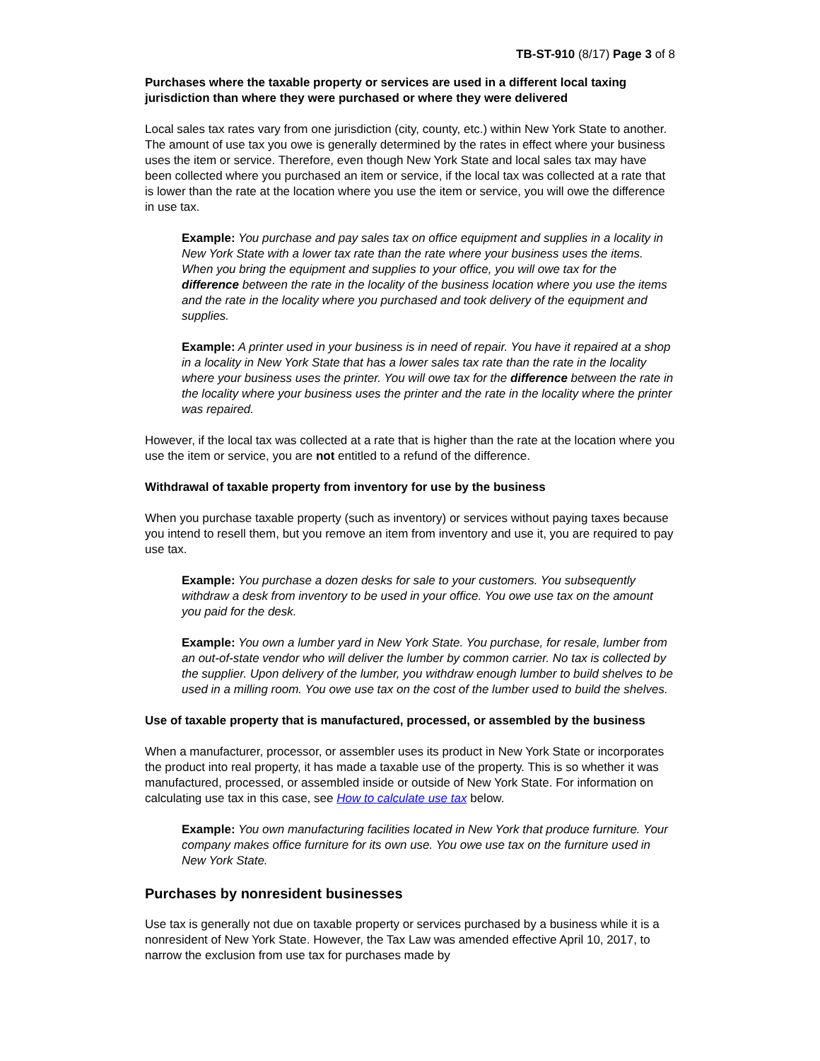TB-ST-910 (8/17) Page 3 of 8
Purchases where the taxable property or services are used in a different local taxing jurisdiction than where they were purchased or where they were delivered
Local sales tax rates vary from one jurisdiction (city, county, etc.) within New York State to another. The amount of use tax you owe is generally determined by the rates in effect where your business uses the item or service. Therefore, even though New York State and local sales tax may have been collected where you purchased an item or service, if the local tax was collected at a rate that is lower than the rate at the location where you use the item or service, you will owe the difference in use tax.
Example: You purchase and pay sales tax on office equipment and supplies in a locality in New York State with a lower tax rate than the rate where your business uses the items. When you bring the equipment and supplies to your office, you will owe tax for the difference between the rate in the locality of the business location where you use the items and the rate in the locality where you purchased and took delivery of the equipment and supplies.
Example: A printer used in your business is in need of repair. You have it repaired at a shop in a locality in New York State that has a lower sales tax rate than the rate in the locality where your business uses the printer. You will owe tax for the difference between the rate in the locality where your business uses the printer and the rate in the locality where the printer was repaired.
However, if the local tax was collected at a rate that is higher than the rate at the location where you use the item or service, you are not entitled to a refund of the difference.
Withdrawal of taxable property from inventory for use by the business
When you purchase taxable property (such as inventory) or services without paying taxes because you intend to resell them, but you remove an item from inventory and use it, you are required to pay use tax.
Example: You purchase a dozen desks for sale to your customers. You subsequently withdraw a desk from inventory to be used in your office. You owe use tax on the amount you paid for the desk.
Example: You own a lumber yard in New York State. You purchase, for resale, lumber from an out-of-state vendor who will deliver the lumber by common carrier. No tax is collected by the supplier. Upon delivery of the lumber, you withdraw enough lumber to build shelves to be used in a milling room. You owe use tax on the cost of the lumber used to build the shelves.
Use of taxable property that is manufactured, processed, or assembled by the business
When a manufacturer, processor, or assembler uses its product in New York State or incorporates the product into real property, it has made a taxable use of the property. This is so whether it was manufactured, processed, or assembled inside or outside of New York State. For information on calculating use tax in this case, see How to calculate use tax below.
Example: You own manufacturing facilities located in New York that produce furniture. Your company makes office furniture for its own use. You owe use tax on the furniture used in New York State.
Purchases by nonresident businesses
Use tax is generally not due on taxable property or services purchased by a business while it is a nonresident of New York State. However, the Tax Law was amended effective April 10, 2017, to narrow the exclusion from use tax for purchases made by